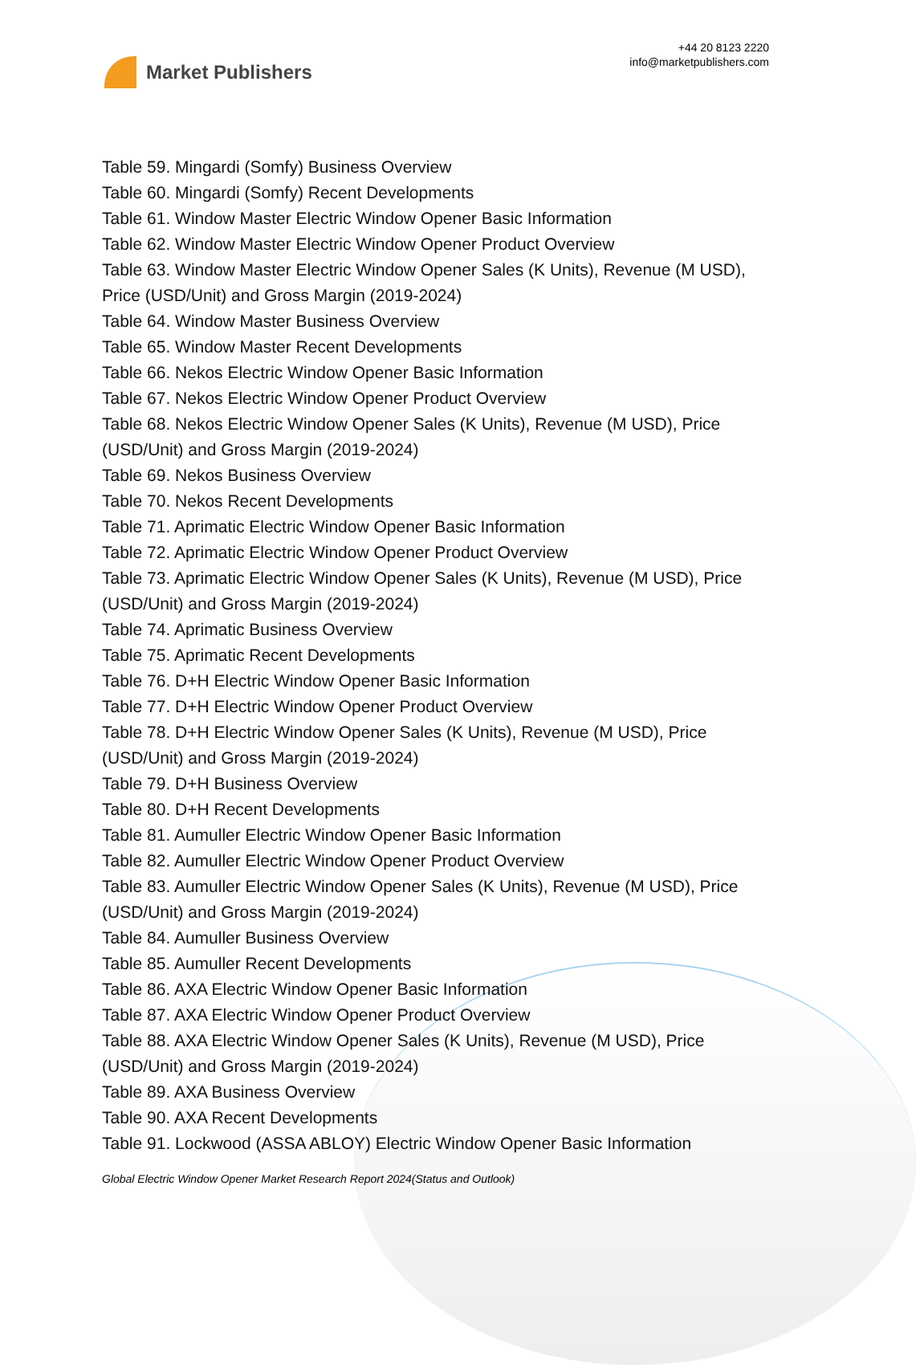Market Publishers
+44 20 8123 2220
info@marketpublishers.com
Table 59. Mingardi (Somfy) Business Overview
Table 60. Mingardi (Somfy) Recent Developments
Table 61. Window Master Electric Window Opener Basic Information
Table 62. Window Master Electric Window Opener Product Overview
Table 63. Window Master Electric Window Opener Sales (K Units), Revenue (M USD), Price (USD/Unit) and Gross Margin (2019-2024)
Table 64. Window Master Business Overview
Table 65. Window Master Recent Developments
Table 66. Nekos Electric Window Opener Basic Information
Table 67. Nekos Electric Window Opener Product Overview
Table 68. Nekos Electric Window Opener Sales (K Units), Revenue (M USD), Price (USD/Unit) and Gross Margin (2019-2024)
Table 69. Nekos Business Overview
Table 70. Nekos Recent Developments
Table 71. Aprimatic Electric Window Opener Basic Information
Table 72. Aprimatic Electric Window Opener Product Overview
Table 73. Aprimatic Electric Window Opener Sales (K Units), Revenue (M USD), Price (USD/Unit) and Gross Margin (2019-2024)
Table 74. Aprimatic Business Overview
Table 75. Aprimatic Recent Developments
Table 76. D+H Electric Window Opener Basic Information
Table 77. D+H Electric Window Opener Product Overview
Table 78. D+H Electric Window Opener Sales (K Units), Revenue (M USD), Price (USD/Unit) and Gross Margin (2019-2024)
Table 79. D+H Business Overview
Table 80. D+H Recent Developments
Table 81. Aumuller Electric Window Opener Basic Information
Table 82. Aumuller Electric Window Opener Product Overview
Table 83. Aumuller Electric Window Opener Sales (K Units), Revenue (M USD), Price (USD/Unit) and Gross Margin (2019-2024)
Table 84. Aumuller Business Overview
Table 85. Aumuller Recent Developments
Table 86. AXA Electric Window Opener Basic Information
Table 87. AXA Electric Window Opener Product Overview
Table 88. AXA Electric Window Opener Sales (K Units), Revenue (M USD), Price (USD/Unit) and Gross Margin (2019-2024)
Table 89. AXA Business Overview
Table 90. AXA Recent Developments
Table 91. Lockwood (ASSA ABLOY) Electric Window Opener Basic Information
Global Electric Window Opener Market Research Report 2024(Status and Outlook)